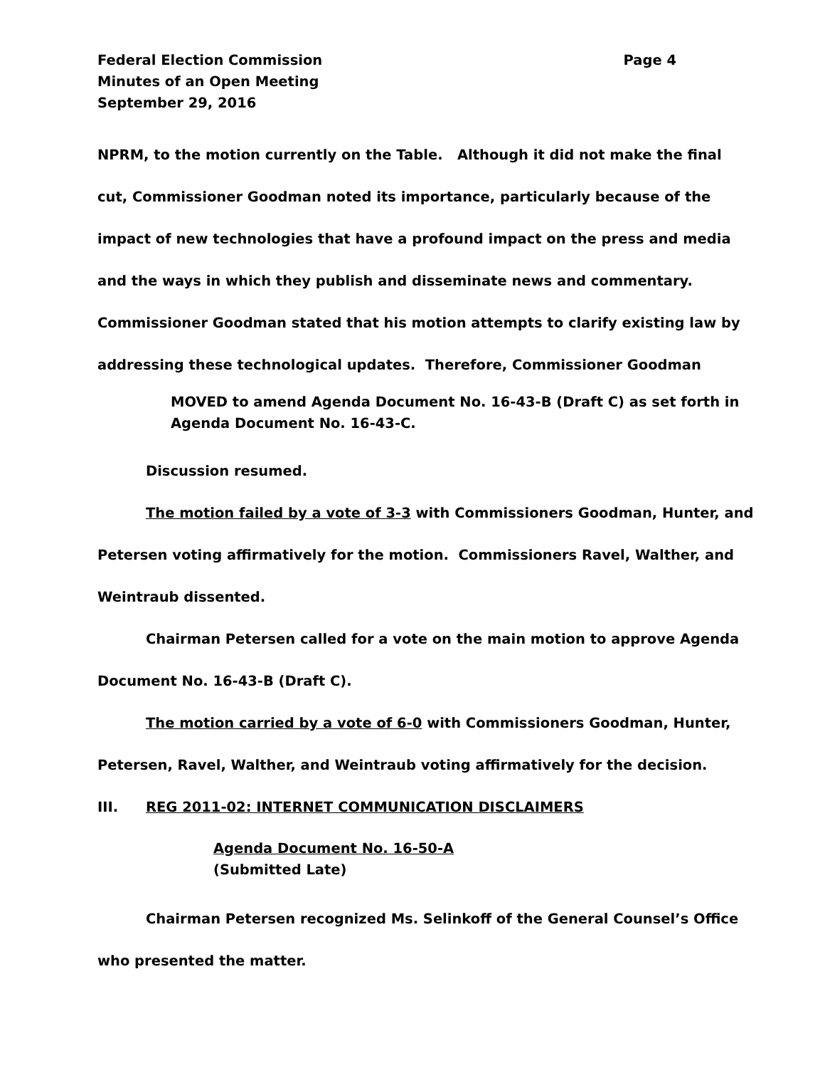Federal Election Commission Page 4
Minutes of an Open Meeting
September 29, 2016
NPRM, to the motion currently on the Table. Although it did not make the final cut, Commissioner Goodman noted its importance, particularly because of the impact of new technologies that have a profound impact on the press and media and the ways in which they publish and disseminate news and commentary. Commissioner Goodman stated that his motion attempts to clarify existing law by addressing these technological updates. Therefore, Commissioner Goodman
MOVED to amend Agenda Document No. 16-43-B (Draft C) as set forth in Agenda Document No. 16-43-C.
Discussion resumed.
The motion failed by a vote of 3-3 with Commissioners Goodman, Hunter, and Petersen voting affirmatively for the motion. Commissioners Ravel, Walther, and Weintraub dissented.
Chairman Petersen called for a vote on the main motion to approve Agenda Document No. 16-43-B (Draft C).
The motion carried by a vote of 6-0 with Commissioners Goodman, Hunter, Petersen, Ravel, Walther, and Weintraub voting affirmatively for the decision.
III. REG 2011-02: INTERNET COMMUNICATION DISCLAIMERS
Agenda Document No. 16-50-A
(Submitted Late)
Chairman Petersen recognized Ms. Selinkoff of the General Counsel’s Office who presented the matter.